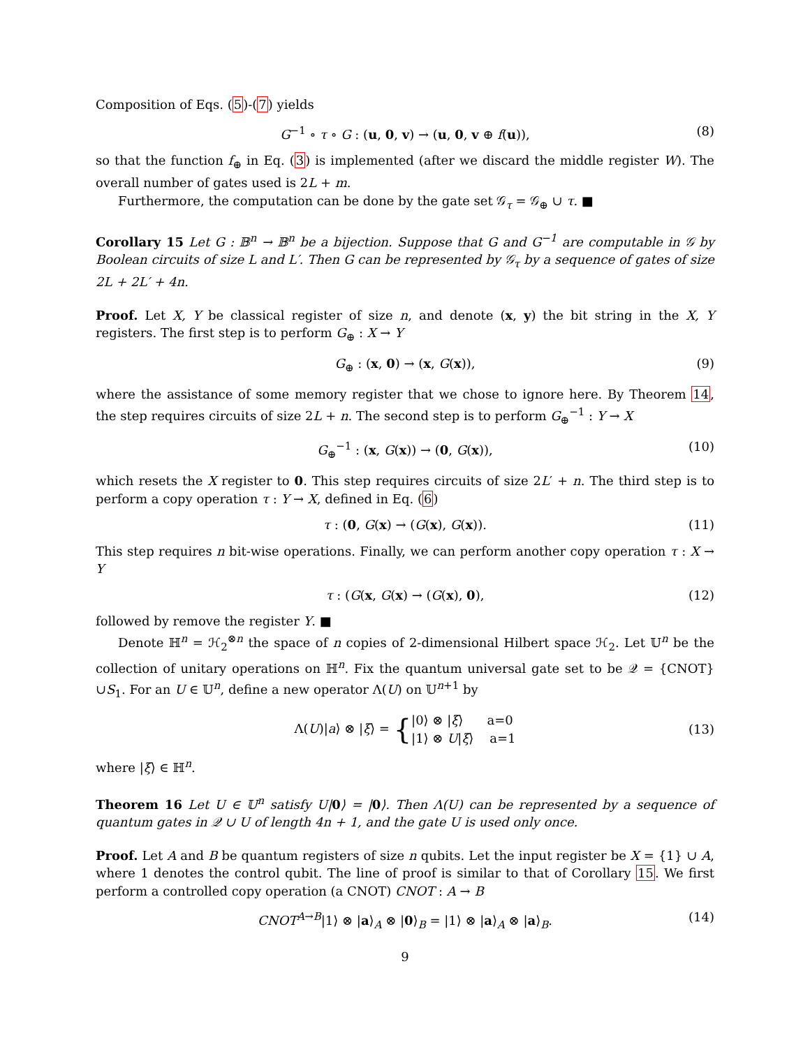Composition of Eqs. (5)-(7) yields
G<sup>−1</sup> ∘ τ ∘ G : (u, 0, v) → (u, 0, v ⊕ f(u)), (8)
so that the function f<sub>⊕</sub> in Eq. (3) is implemented (after we discard the middle register W). The overall number of gates used is 2L + m.
Furthermore, the computation can be done by the gate set 𝒢<sub>τ</sub> = 𝒢<sub>⊕</sub> ∪ τ. ■
Corollary 15 Let G : 𝔹<sup>n</sup> → 𝔹<sup>n</sup> be a bijection. Suppose that G and G<sup>−1</sup> are computable in 𝒢 by Boolean circuits of size L and L′. Then G can be represented by 𝒢<sub>τ</sub> by a sequence of gates of size 2L + 2L′ + 4n.
Proof. Let X, Y be classical register of size n, and denote (x, y) the bit string in the X, Y registers. The first step is to perform G<sub>⊕</sub> : X → Y
G<sub>⊕</sub> : (x, 0) → (x, G(x)), (9)
where the assistance of some memory register that we chose to ignore here. By Theorem 14, the step requires circuits of size 2L + n. The second step is to perform G<sub>⊕</sub><sup>−1</sup> : Y → X
G<sub>⊕</sub><sup>−1</sup> : (x, G(x)) → (0, G(x)), (10)
which resets the X register to 0. This step requires circuits of size 2L′ + n. The third step is to perform a copy operation τ : Y → X, defined in Eq. (6)
τ : (0, G(x) → (G(x), G(x)). (11)
This step requires n bit-wise operations. Finally, we can perform another copy operation τ : X → Y
τ : (G(x, G(x) → (G(x), 0), (12)
followed by remove the register Y. ■
Denote ℍ<sup>n</sup> = ℋ<sub>2</sub><sup>⊗n</sup> the space of n copies of 2-dimensional Hilbert space ℋ<sub>2</sub>. Let 𝕌<sup>n</sup> be the collection of unitary operations on ℍ<sup>n</sup>. Fix the quantum universal gate set to be 𝒬 = {CNOT}∪S<sub>1</sub>. For an U ∈ 𝕌<sup>n</sup>, define a new operator Λ(U) on 𝕌<sup>n+1</sup> by
Λ(U)|a⟩ ⊗ |ξ⟩ = { |0⟩ ⊗ |ξ⟩ a=0
|1⟩ ⊗ U|ξ⟩ a=1 (13)
where |ξ⟩ ∈ ℍ<sup>n</sup>.
Theorem 16 Let U ∈ 𝕌<sup>n</sup> satisfy U|0⟩ = |0⟩. Then Λ(U) can be represented by a sequence of quantum gates in 𝒬 ∪ U of length 4n + 1, and the gate U is used only once.
Proof. Let A and B be quantum registers of size n qubits. Let the input register be X = {1} ∪ A, where 1 denotes the control qubit. The line of proof is similar to that of Corollary 15. We first perform a controlled copy operation (a CNOT) CNOT : A → B
CNOT<sup>A→B</sup>|1⟩ ⊗ |a⟩<sub>A</sub> ⊗ |0⟩<sub>B</sub> = |1⟩ ⊗ |a⟩<sub>A</sub> ⊗ |a⟩<sub>B</sub>. (14)
9